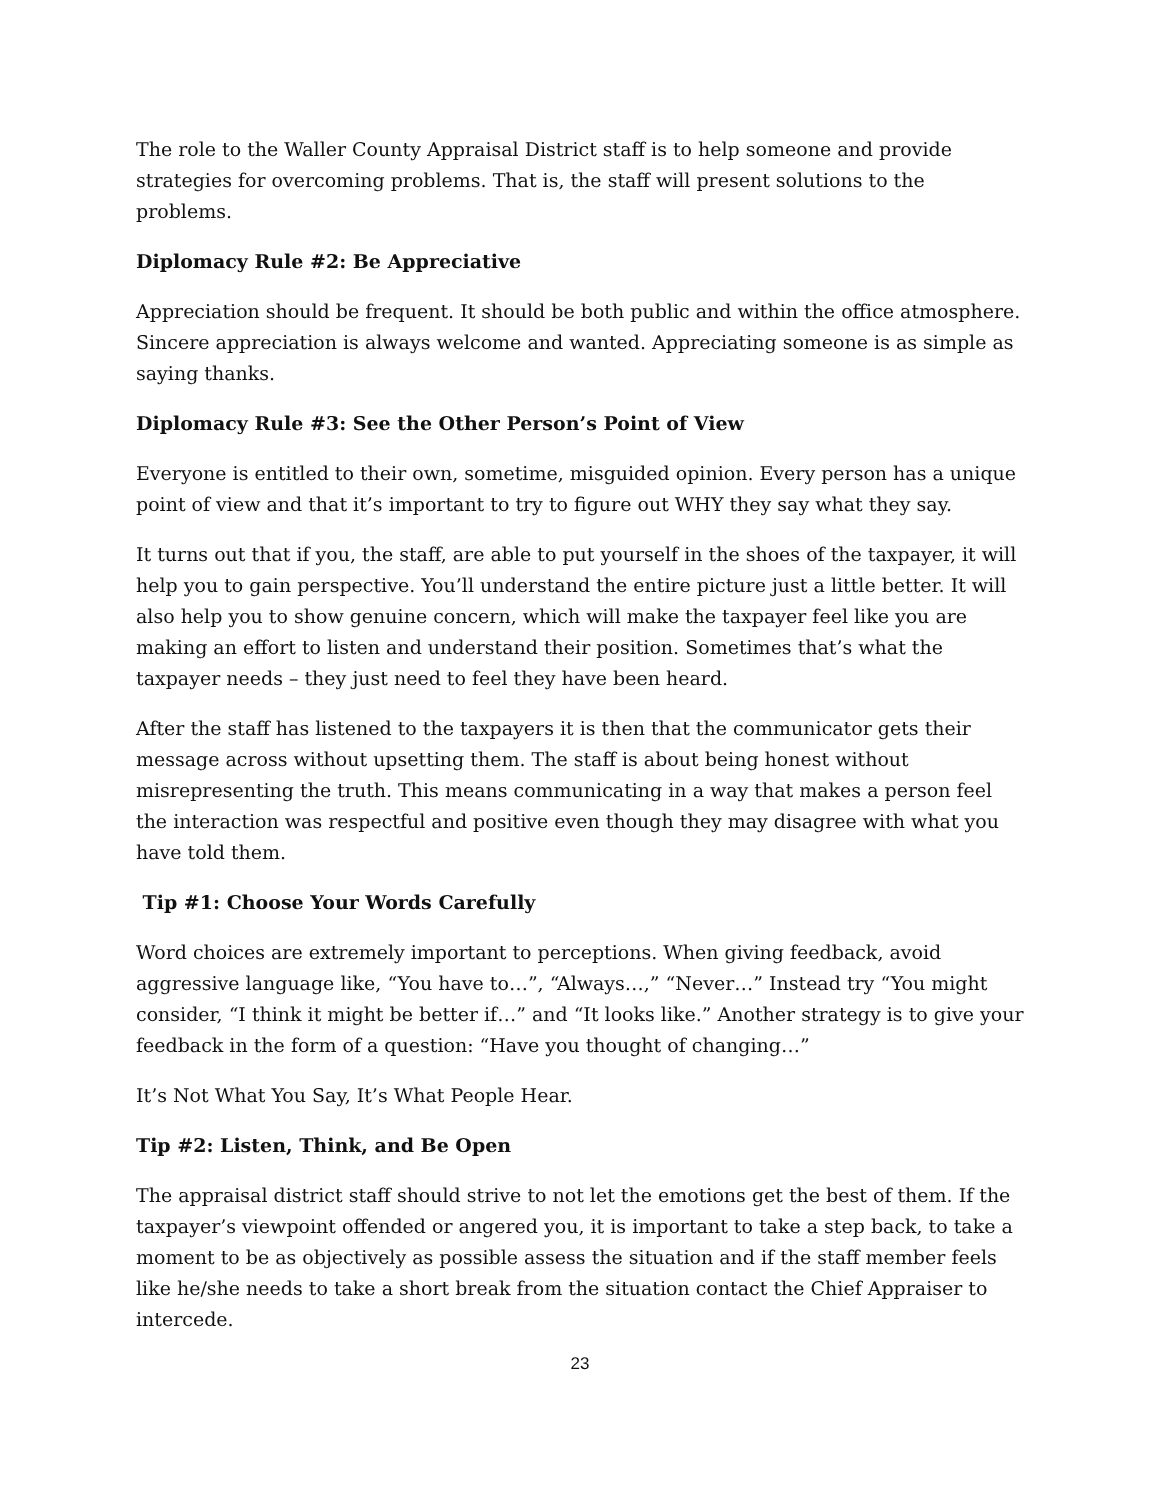The role to the Waller County Appraisal District staff is to help someone and provide strategies for overcoming problems. That is, the staff will present solutions to the problems.
Diplomacy Rule #2: Be Appreciative
Appreciation should be frequent. It should be both public and within the office atmosphere. Sincere appreciation is always welcome and wanted. Appreciating someone is as simple as saying thanks.
Diplomacy Rule #3: See the Other Person’s Point of View
Everyone is entitled to their own, sometime, misguided opinion. Every person has a unique point of view and that it’s important to try to figure out WHY they say what they say.
It turns out that if you, the staff, are able to put yourself in the shoes of the taxpayer, it will help you to gain perspective. You’ll understand the entire picture just a little better. It will also help you to show genuine concern, which will make the taxpayer feel like you are making an effort to listen and understand their position. Sometimes that’s what the taxpayer needs – they just need to feel they have been heard.
After the staff has listened to the taxpayers it is then that the communicator gets their message across without upsetting them. The staff is about being honest without misrepresenting the truth. This means communicating in a way that makes a person feel the interaction was respectful and positive even though they may disagree with what you have told them.
Tip #1: Choose Your Words Carefully
Word choices are extremely important to perceptions. When giving feedback, avoid aggressive language like, “You have to…”, “Always…,” “Never…” Instead try “You might consider, “I think it might be better if…” and “It looks like.” Another strategy is to give your feedback in the form of a question: “Have you thought of changing…”
It’s Not What You Say, It’s What People Hear.
Tip #2: Listen, Think, and Be Open
The appraisal district staff should strive to not let the emotions get the best of them. If the taxpayer’s viewpoint offended or angered you, it is important to take a step back, to take a moment to be as objectively as possible assess the situation and if the staff member feels like he/she needs to take a short break from the situation contact the Chief Appraiser to intercede.
23